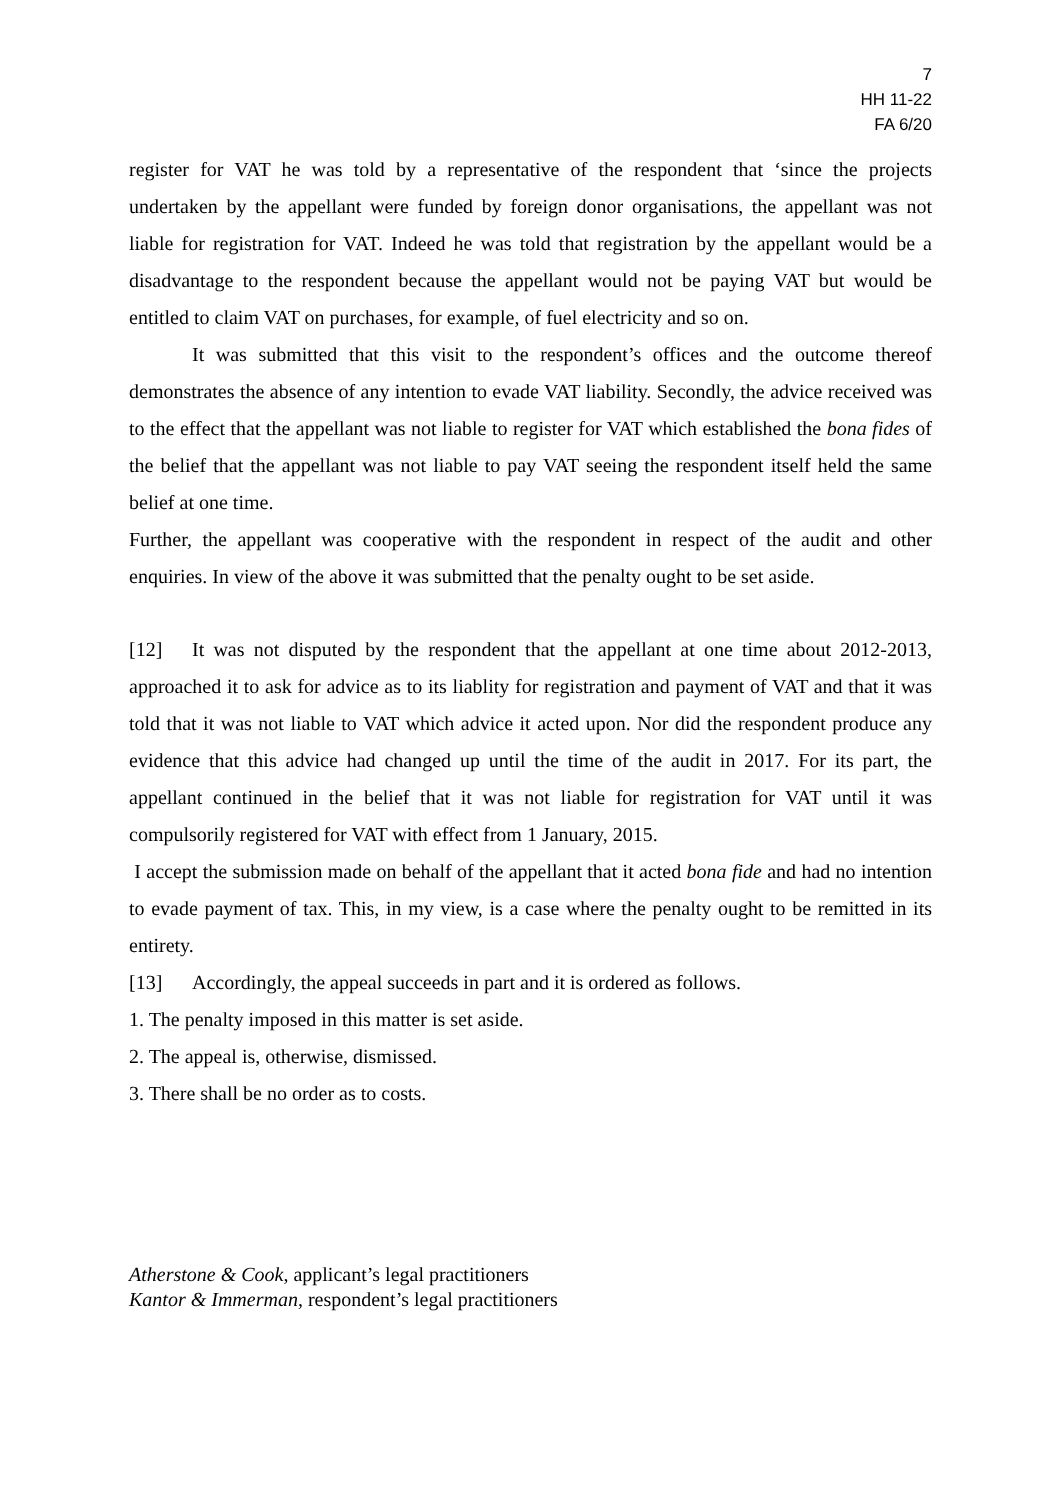7
HH 11-22
FA 6/20
register for VAT he was told by a representative of the respondent that ‘since the projects undertaken by the appellant were funded by foreign donor organisations, the appellant was not liable for registration for VAT. Indeed he was told that registration by the appellant would be a disadvantage to the respondent because the appellant would not be paying VAT but would be entitled to claim VAT on purchases, for example, of fuel electricity and so on.
It was submitted that this visit to the respondent’s offices and the outcome thereof demonstrates the absence of any intention to evade VAT liability. Secondly, the advice received was to the effect that the appellant was not liable to register for VAT which established the bona fides of the belief that the appellant was not liable to pay VAT seeing the respondent itself held the same belief at one time.
Further, the appellant was cooperative with the respondent in respect of the audit and other enquiries. In view of the above it was submitted that the penalty ought to be set aside.
[12] It was not disputed by the respondent that the appellant at one time about 2012-2013, approached it to ask for advice as to its liablity for registration and payment of VAT and that it was told that it was not liable to VAT which advice it acted upon. Nor did the respondent produce any evidence that this advice had changed up until the time of the audit in 2017. For its part, the appellant continued in the belief that it was not liable for registration for VAT until it was compulsorily registered for VAT with effect from 1 January, 2015.
I accept the submission made on behalf of the appellant that it acted bona fide and had no intention to evade payment of tax. This, in my view, is a case where the penalty ought to be remitted in its entirety.
[13] Accordingly, the appeal succeeds in part and it is ordered as follows.
1. The penalty imposed in this matter is set aside.
2. The appeal is, otherwise, dismissed.
3. There shall be no order as to costs.
Atherstone & Cook, applicant’s legal practitioners
Kantor & Immerman, respondent’s legal practitioners